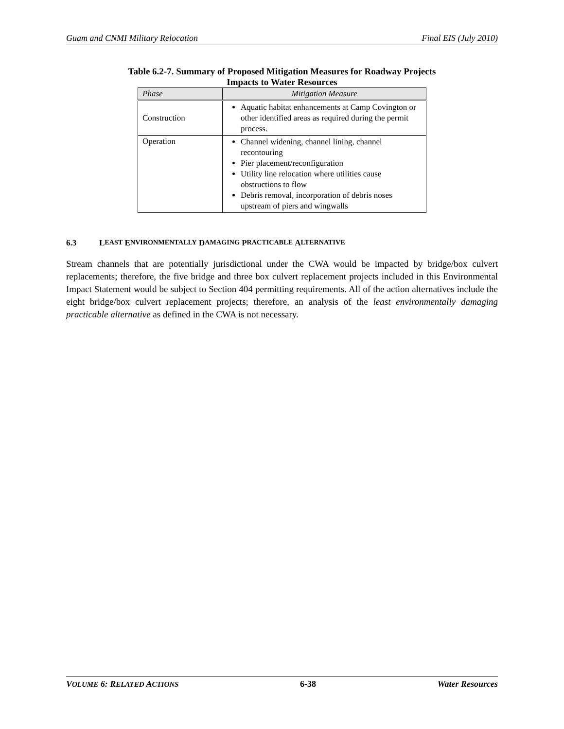Guam and CNMI Military Relocation Final EIS (July 2010)
Table 6.2-7. Summary of Proposed Mitigation Measures for Roadway Projects Impacts to Water Resources
| Phase | Mitigation Measure |
| --- | --- |
| Construction | Aquatic habitat enhancements at Camp Covington or other identified areas as required during the permit process. |
| Operation | Channel widening, channel lining, channel recontouring Pier placement/reconfiguration Utility line relocation where utilities cause obstructions to flow Debris removal, incorporation of debris noses upstream of piers and wingwalls |
6.3 L EAST E NVIRONMENTALLY D AMAGING P RACTICABLE A LTERNATIVE
Stream channels that are potentially jurisdictional under the CWA would be impacted by bridge/box culvert replacements; therefore, the five bridge and three box culvert replacement projects included in this Environmental Impact Statement would be subject to Section 404 permitting requirements. All of the action alternatives include the eight bridge/box culvert replacement projects; therefore, an analysis of the least environmentally damaging practicable alternative as defined in the CWA is not necessary.
VOLUME 6: RELATED ACTIONS 6-38 Water Resources